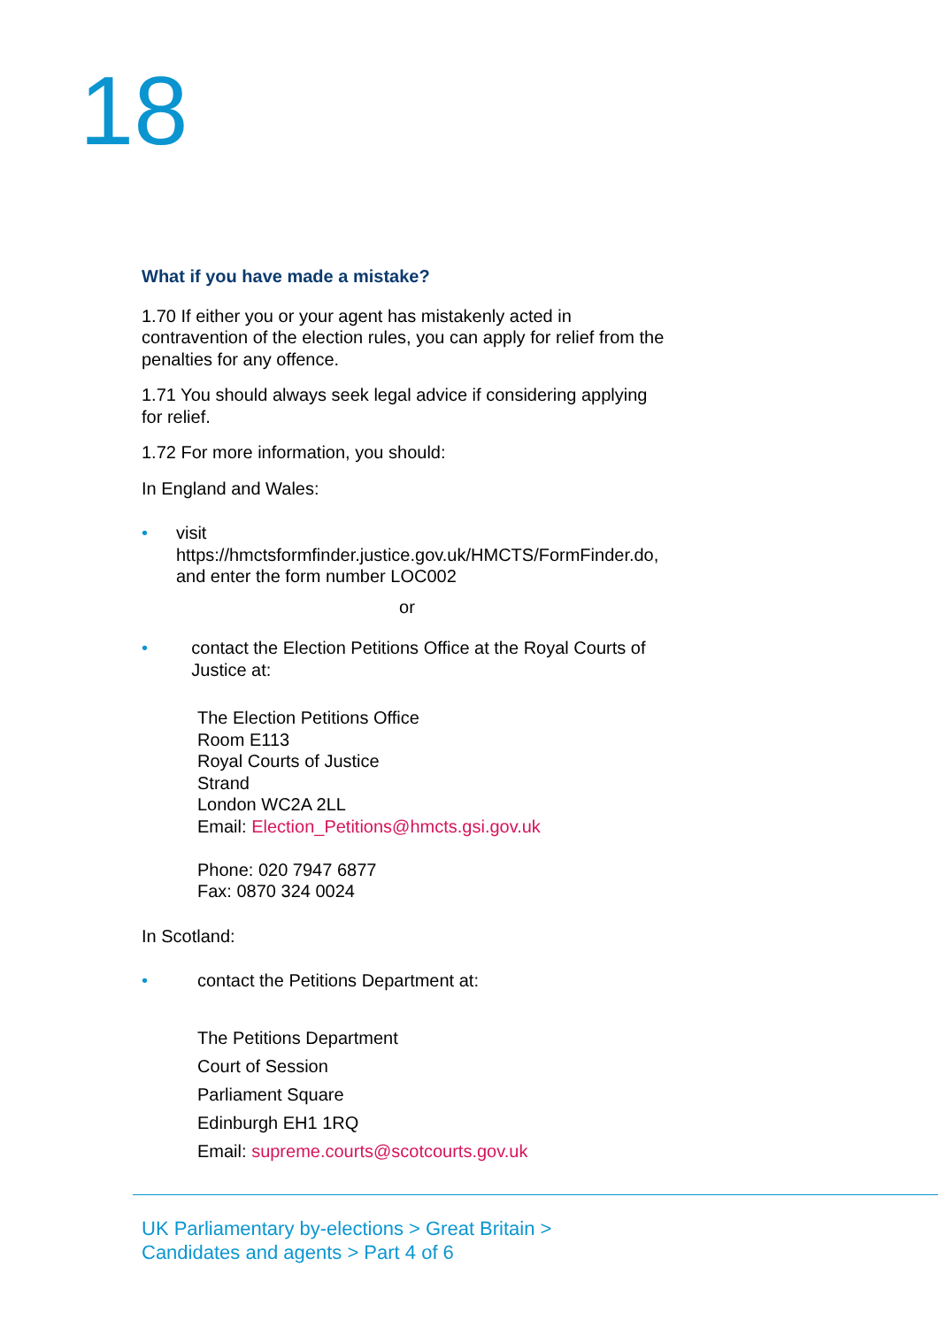18
What if you have made a mistake?
1.70 If either you or your agent has mistakenly acted in contravention of the election rules, you can apply for relief from the penalties for any offence.
1.71 You should always seek legal advice if considering applying for relief.
1.72 For more information, you should:
In England and Wales:
• visit https://hmctsformfinder.justice.gov.uk/HMCTS/FormFinder.do, and enter the form number LOC002
or
• contact the Election Petitions Office at the Royal Courts of Justice at:
The Election Petitions Office
Room E113
Royal Courts of Justice
Strand
London WC2A 2LL
Email: Election_Petitions@hmcts.gsi.gov.uk
Phone: 020 7947 6877
Fax: 0870 324 0024
In Scotland:
• contact the Petitions Department at:
The Petitions Department
Court of Session
Parliament Square
Edinburgh EH1 1RQ
Email: supreme.courts@scotcourts.gov.uk
UK Parliamentary by-elections > Great Britain >
Candidates and agents > Part 4 of 6